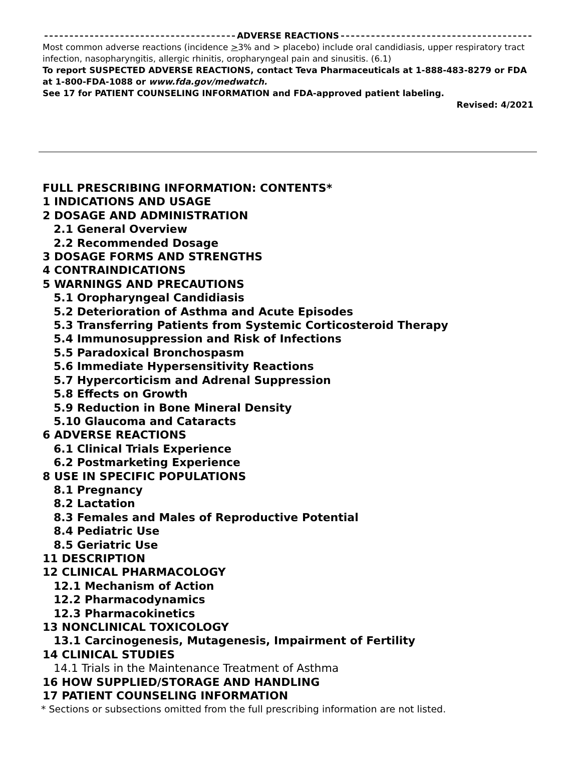ADVERSE REACTIONS
Most common adverse reactions (incidence >3% and > placebo) include oral candidiasis, upper respiratory tract infection, nasopharyngitis, allergic rhinitis, oropharyngeal pain and sinusitis. (6.1)
To report SUSPECTED ADVERSE REACTIONS, contact Teva Pharmaceuticals at 1-888-483-8279 or FDA at 1-800-FDA-1088 or www.fda.gov/medwatch.
See 17 for PATIENT COUNSELING INFORMATION and FDA-approved patient labeling.
Revised: 4/2021
FULL PRESCRIBING INFORMATION: CONTENTS*
1 INDICATIONS AND USAGE
2 DOSAGE AND ADMINISTRATION
2.1 General Overview
2.2 Recommended Dosage
3 DOSAGE FORMS AND STRENGTHS
4 CONTRAINDICATIONS
5 WARNINGS AND PRECAUTIONS
5.1 Oropharyngeal Candidiasis
5.2 Deterioration of Asthma and Acute Episodes
5.3 Transferring Patients from Systemic Corticosteroid Therapy
5.4 Immunosuppression and Risk of Infections
5.5 Paradoxical Bronchospasm
5.6 Immediate Hypersensitivity Reactions
5.7 Hypercorticism and Adrenal Suppression
5.8 Effects on Growth
5.9 Reduction in Bone Mineral Density
5.10 Glaucoma and Cataracts
6 ADVERSE REACTIONS
6.1 Clinical Trials Experience
6.2 Postmarketing Experience
8 USE IN SPECIFIC POPULATIONS
8.1 Pregnancy
8.2 Lactation
8.3 Females and Males of Reproductive Potential
8.4 Pediatric Use
8.5 Geriatric Use
11 DESCRIPTION
12 CLINICAL PHARMACOLOGY
12.1 Mechanism of Action
12.2 Pharmacodynamics
12.3 Pharmacokinetics
13 NONCLINICAL TOXICOLOGY
13.1 Carcinogenesis, Mutagenesis, Impairment of Fertility
14 CLINICAL STUDIES
14.1 Trials in the Maintenance Treatment of Asthma
16 HOW SUPPLIED/STORAGE AND HANDLING
17 PATIENT COUNSELING INFORMATION
* Sections or subsections omitted from the full prescribing information are not listed.